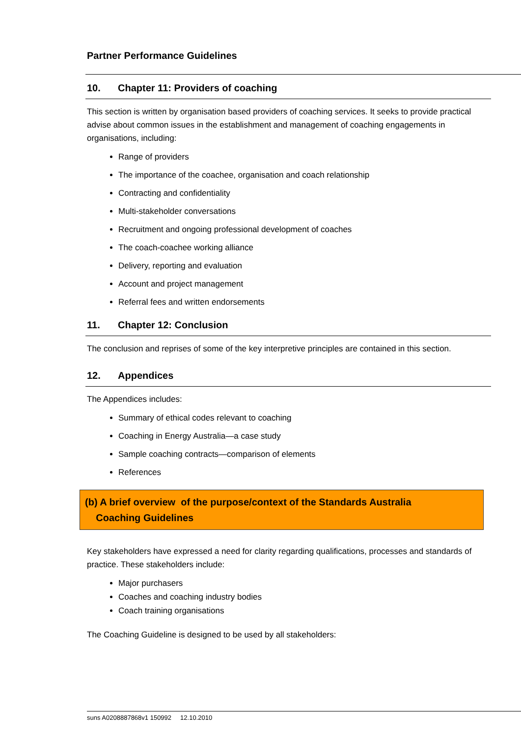Partner Performance Guidelines
10. Chapter 11: Providers of coaching
This section is written by organisation based providers of coaching services. It seeks to provide practical advise about common issues in the establishment and management of coaching engagements in organisations, including:
Range of providers
The importance of the coachee, organisation and coach relationship
Contracting and confidentiality
Multi-stakeholder conversations
Recruitment and ongoing professional development of coaches
The coach-coachee working alliance
Delivery, reporting and evaluation
Account and project management
Referral fees and written endorsements
11. Chapter 12: Conclusion
The conclusion and reprises of some of the key interpretive principles are contained in this section.
12. Appendices
The Appendices includes:
Summary of ethical codes relevant to coaching
Coaching in Energy Australia—a case study
Sample coaching contracts—comparison of elements
References
(b) A brief overview of the purpose/context of the Standards Australia
Coaching Guidelines
Key stakeholders have expressed a need for clarity regarding qualifications, processes and standards of practice. These stakeholders include:
Major purchasers
Coaches and coaching industry bodies
Coach training organisations
The Coaching Guideline is designed to be used by all stakeholders:
suns A0208887868v1 150992 12.10.2010